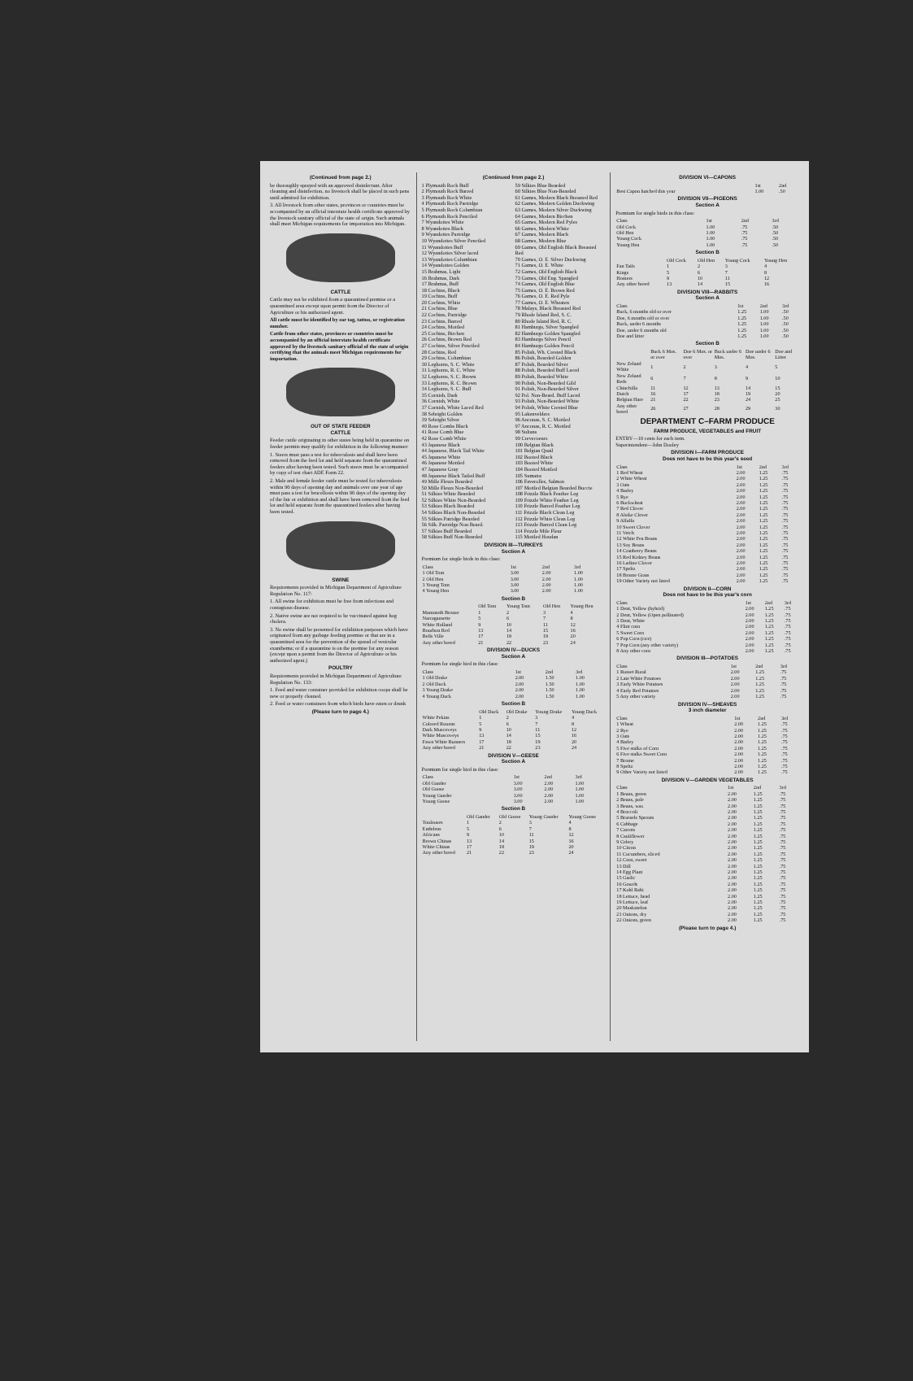(Continued from page 2.)
be thoroughly sprayed with an approved disinfectant. After cleaning and disinfection, no livestock shall be placed in such pens until admitted for exhibition.
3. All livestock from other states, provinces or countries must be accompanied by an official interstate health certificate approved by the livestock sanitary official of the state of origin. Such animals shall meet Michigan requirements for importation into Michigan.
CATTLE
Cattle may not be exhibited from a quarantined premise or a quarantined area except upon permit from the Director of Agriculture or his authorized agent.
All cattle must be identified by ear tag, tattoo, or registration number.
Cattle from other states, provinces or countries must be accompanied by an official interstate health certificate approved by the livestock sanitary official of the state of origin certifying that the animals meet Michigan requirements for importation.
OUT OF STATE FEEDER
CATTLE
Feeder cattle originating in other states being held in quarantine on feeder permits may qualify for exhibition in the following manner:
1. Steers must pass a test for tuberculosis and shall have been removed from the feed lot and held separate from the quarantined feeders after having been tested. Such steers must be accompanied by copy of test chart ADE Form 22.
2. Male and female feeder cattle must be tested for tuberculosis within 90 days of opening day and animals over one year of age must pass a test for brucellosis within 90 days of the opening day of the fair or exhibition and shall have been removed from the feed lot and held separate from the quarantined feeders after having been tested.
SWINE
Requirements provided in Michigan Department of Agriculture Regulation No. 117:
1. All swine for exhibition must be free from infectious and contagious disease.
2. Native swine are not required to be vaccinated against hog cholera.
3. No swine shall be presented for exhibition purposes which have originated from any garbage feeding premise or that are in a quarantined area for the prevention of the spread of vesicular exanthema; or if a quarantine is on the premise for any reason (except upon a permit from the Director of Agriculture or his authorized agent.)
POULTRY
Requirements provided in Michigan Department of Agriculture Regulation No. 133:
1. Feed and water container provided for exhibition coops shall be new or properly cleaned.
2. Feed or water containers from which birds have eaten or drunk
(Please turn to page 4.)
(Continued from page 2.)
1 Plymouth Rock Buff
2 Plymouth Rock Barred
3 Plymouth Rock White
4 Plymouth Rock Partridge
5 Plymouth Rock Columbian
6 Plymouth Rock Penciled
7 Wyandottes White
8 Wyandottes Black
9 Wyandottes Partridge
10 Wyandottes Silver Penciled
11 Wyandottes Buff
12 Wyandottes Silver laced
13 Wyandottes Columbian
14 Wyandottes Golden
15 Brahmas, Light
16 Brahmas, Dark
17 Brahmas, Buff
18 Cochins, Black
19 Cochins, Buff
20 Cochins, White
21 Cochins, Blue
22 Cochins, Partridge
23 Cochins, Barred
24 Cochins, Mottled
25 Cochins, Birchen
26 Cochins, Brown Red
27 Cochins, Silver Penciled
28 Cochins, Red
29 Cochins, Columbian
30 Leghorns, S. C. White
31 Leghorns, R. C. White
32 Leghorns, S. C. Brown
33 Leghorns, R. C. Brown
34 Leghorns, S. C. Buff
35 Cornish, Dark
36 Cornish, White
37 Cornish, White Laced Red
38 Sebright Golden
39 Sebright Silver
40 Rose Combs Black
41 Rose Comb Blue
42 Rose Comb White
43 Japanese Black
44 Japanese, Black Tail White
45 Japanese White
46 Japanese Mottled
47 Japanese Gray
48 Japanese Black Tailed Buff
49 Mille Fleurs Bearded
50 Mille Fleurs Non-Bearded
51 Silkies White Bearded
52 Silkies White Non-Bearded
53 Silkies Black Bearded
54 Silkies Black Non-Bearded
55 Silkies Patridge Bearded
56 Silk. Partridge Non Beard.
57 Silkies Buff Bearded
58 Silkies Buff Non-Bearded
59 Silkies Blue Bearded
60 Silkies Blue Non-Bearded
61 Games, Modern Black Breasted Red
62 Games, Modern Golden Duckwing
63 Games, Modern Silver Duckwing
64 Games, Modern Birchen
65 Games, Modern Red Pyles
66 Games, Modern White
67 Games, Modern Black
68 Games, Modern Blue
69 Games, Old English Black Breasted Red
70 Games, O. E. Silver Duckwing
71 Games, O. E. White
72 Games, Old English Black
73 Games, Old Eng. Spangled
74 Games, Old English Blue
75 Games, O. E. Brown Red
76 Games, O. E. Red Pyle
77 Games, O. E. Wheaten
78 Malays, Black Breasted Red
79 Rhode Island Red, S. C.
80 Rhode Island Red, R. C.
81 Hamburgs, Silver Spangled
82 Hamburgs Golden Spangled
83 Hamburgs Silver Pencil
84 Hamburgs Golden Pencil
85 Polish, Wh. Crested Black
86 Polish, Bearded Golden
87 Polish, Bearded Silver
88 Polish, Bearded Buff Laced
89 Polish, Bearded White
90 Polish, Non-Bearded Gild
91 Polish, Non-Bearded Silver
92 Pol. Non-Beard. Buff Laced
93 Polish, Non-Bearded White
94 Polish, White Crested Blue
95 Lakenvelders
96 Anconas, S. C. Mottled
97 Anconas, R. C. Mottled
98 Sultans
99 Crevecoeurs
100 Belgian Black
101 Belgian Quail
102 Booted Black
103 Booted White
104 Booted Mottled
105 Sumatra
106 Faverolles, Salmon
107 Mottled Belgian Bearded Buccie
108 Frizzle Black Feather Leg
109 Frizzle White Feather Leg
110 Frizzle Barred Feather Leg
111 Frizzle Black Clean Leg
112 Frizzle White Clean Leg
113 Frizzle Barred Clean Leg
114 Frizzle Mile Fleur
115 Mottled Houdan
DIVISION III—TURKEYS
Section A
Premium for single birds in this class:
| Class | 1st | 2nd | 3rd |
| --- | --- | --- | --- |
| 1 Old Tom | 3.00 | 2.00 | 1.00 |
| 2 Old Hen | 3.00 | 2.00 | 1.00 |
| 3 Young Tom | 3.00 | 2.00 | 1.00 |
| 4 Young Hen | 3.00 | 2.00 | 1.00 |
Section B
| | Old Tom | Young Tom | Old Hen | Young Hen |
| --- | --- | --- | --- | --- |
| Mammoth Bronze | 1 | 2 | 3 | 4 |
| Narragansette | 5 | 6 | 7 | 8 |
| White Holland | 9 | 10 | 11 | 12 |
| Bourbon Red | 13 | 14 | 15 | 16 |
| Bells Ville | 17 | 18 | 19 | 20 |
| Any other breed | 21 | 22 | 23 | 24 |
DIVISION IV—DUCKS
Section A
Premium for single bird in this class:
| Class | 1st | 2nd | 3rd |
| --- | --- | --- | --- |
| 1 Old Drake | 2.00 | 1.50 | 1.00 |
| 2 Old Duck | 2.00 | 1.50 | 1.00 |
| 3 Young Drake | 2.00 | 1.50 | 1.00 |
| 4 Young Duck | 2.00 | 1.50 | 1.00 |
Section B
| | Old Duck | Old Drake | Young Drake | Young Duck |
| --- | --- | --- | --- | --- |
| White Pekins | 1 | 2 | 3 | 4 |
| Colored Rouens | 5 | 6 | 7 | 8 |
| Dark Muscoveys | 9 | 10 | 11 | 12 |
| White Muscoveys | 13 | 14 | 15 | 16 |
| Fawn White Runners | 17 | 18 | 19 | 20 |
| Any other breed | 21 | 22 | 23 | 24 |
DIVISION V—GEESE
Section A
Premium for single bird in this class:
| Class | 1st | 2nd | 3rd |
| --- | --- | --- | --- |
| Old Gander | 3.00 | 2.00 | 1.00 |
| Old Goose | 3.00 | 2.00 | 1.00 |
| Young Gander | 3.00 | 2.00 | 1.00 |
| Young Goose | 3.00 | 2.00 | 1.00 |
Section B
| | Old Gander | Old Goose | Young Gander | Young Goose |
| --- | --- | --- | --- | --- |
| Toulouses | 1 | 2 | 3 | 4 |
| Embdens | 5 | 6 | 7 | 8 |
| Africans | 9 | 10 | 11 | 12 |
| Brown Chinas | 13 | 14 | 15 | 16 |
| White Chinas | 17 | 18 | 19 | 20 |
| Any other breed | 21 | 22 | 23 | 24 |
DIVISION VI—CAPONS
| | 1st | 2nd |
| --- | --- | --- |
| Best Capon hatched this year | 1.00 | .50 |
DIVISION VII—PIGEONS
Section A
Premium for single birds in this class:
| Class | 1st | 2nd | 3rd |
| --- | --- | --- | --- |
| Old Cock | 1.00 | .75 | .50 |
| Old Hen | 1.00 | .75 | .50 |
| Young Cock | 1.00 | .75 | .50 |
| Young Hen | 1.00 | .75 | .50 |
Section B
| | Old Cock | Old Hen | Young Cock | Young Hen |
| --- | --- | --- | --- | --- |
| Fan Tails | 1 | 2 | 3 | 4 |
| Kings | 5 | 6 | 7 | 8 |
| Homers | 9 | 10 | 11 | 12 |
| Any other breed | 13 | 14 | 15 | 16 |
DIVISION VIII—RABBITS
Section A
| Class | 1st | 2nd | 3rd |
| --- | --- | --- | --- |
| Buck, 6 months old or over | 1.25 | 1.00 | .50 |
| Doe, 6 months old or over | 1.25 | 1.00 | .50 |
| Buck, under 6 months | 1.25 | 1.00 | .50 |
| Doe, under 6 months old | 1.25 | 1.00 | .50 |
| Doe and litter | 1.25 | 1.00 | .50 |
Section B
| | Buck 6 Mos. or over | Doe 6 Mos. or over | Buck under 6 Mos. | Doe under 6 Mos. | Doe and Litter |
| --- | --- | --- | --- | --- | --- |
| New Zeland White | 1 | 2 | 3 | 4 | 5 |
| New Zeland Reds | 6 | 7 | 8 | 9 | 10 |
| Chinchilla | 11 | 12 | 13 | 14 | 15 |
| Dutch | 16 | 17 | 18 | 19 | 20 |
| Belgian Hare | 21 | 22 | 23 | 24 | 25 |
| Any other breed | 26 | 27 | 28 | 29 | 30 |
DEPARTMENT C–FARM PRODUCE
FARM PRODUCE, VEGETABLES and FRUIT
ENTRY—10 cents for each item.
Superintendent—John Dooley
DIVISION I—FARM PRODUCE
Does not have to be this year's seed
| Class | 1st | 2nd | 3rd |
| --- | --- | --- | --- |
| 1 Red Wheat | 2.00 | 1.25 | .75 |
| 2 White Wheat | 2.00 | 1.25 | .75 |
| 3 Oats | 2.00 | 1.25 | .75 |
| 4 Barley | 2.00 | 1.25 | .75 |
| 5 Rye | 2.00 | 1.25 | .75 |
| 6 Buckwheat | 2.00 | 1.25 | .75 |
| 7 Red Clover | 2.00 | 1.25 | .75 |
| 8 Alsike Clover | 2.00 | 1.25 | .75 |
| 9 Alfalfa | 2.00 | 1.25 | .75 |
| 10 Sweet Clover | 2.00 | 1.25 | .75 |
| 11 Vetch | 2.00 | 1.25 | .75 |
| 12 White Pea Beans | 2.00 | 1.25 | .75 |
| 13 Soy Beans | 2.00 | 1.25 | .75 |
| 14 Cranberry Beans | 2.00 | 1.25 | .75 |
| 15 Red Kidney Beans | 2.00 | 1.25 | .75 |
| 16 Ladino Clover | 2.00 | 1.25 | .75 |
| 17 Speltz | 2.00 | 1.25 | .75 |
| 18 Brome Grass | 2.00 | 1.25 | .75 |
| 19 Other Variety not listed | 2.00 | 1.25 | .75 |
DIVISION II—CORN
Does not have to be this year's corn
| Class | 1st | 2nd | 3rd |
| --- | --- | --- | --- |
| 1 Dent, Yellow (hybrid) | 2.00 | 1.25 | .75 |
| 2 Dent, Yellow (Open pollinated) | 2.00 | 1.25 | .75 |
| 3 Dent, White | 2.00 | 1.25 | .75 |
| 4 Flint corn | 2.00 | 1.25 | .75 |
| 5 Sweet Corn | 2.00 | 1.25 | .75 |
| 6 Pop Corn (rice) | 2.00 | 1.25 | .75 |
| 7 Pop Corn (any other variety) | 2.00 | 1.25 | .75 |
| 8 Any other corn | 2.00 | 1.25 | .75 |
DIVISION III—POTATOES
| Class | 1st | 2nd | 3rd |
| --- | --- | --- | --- |
| 1 Russet Rural | 2.00 | 1.25 | .75 |
| 2 Late White Potatoes | 2.00 | 1.25 | .75 |
| 3 Early White Potatoes | 2.00 | 1.25 | .75 |
| 4 Early Red Potatoes | 2.00 | 1.25 | .75 |
| 5 Any other variety | 2.00 | 1.25 | .75 |
DIVISION IV—SHEAVES
3 inch diameter
| Class | 1st | 2nd | 3rd |
| --- | --- | --- | --- |
| 1 Wheat | 2.00 | 1.25 | .75 |
| 2 Rye | 2.00 | 1.25 | .75 |
| 3 Oats | 2.00 | 1.25 | .75 |
| 4 Barley | 2.00 | 1.25 | .75 |
| 5 Five stalks of Corn | 2.00 | 1.25 | .75 |
| 6 Five stalks Sweet Corn | 2.00 | 1.25 | .75 |
| 7 Brome | 2.00 | 1.25 | .75 |
| 8 Speltz | 2.00 | 1.25 | .75 |
| 9 Other Variety not listed | 2.00 | 1.25 | .75 |
DIVISION V—GARDEN VEGETABLES
| Class | 1st | 2nd | 3rd |
| --- | --- | --- | --- |
| 1 Beans, green | 2.00 | 1.25 | .75 |
| 2 Beans, pole | 2.00 | 1.25 | .75 |
| 3 Beans, wax | 2.00 | 1.25 | .75 |
| 4 Broccoli | 2.00 | 1.25 | .75 |
| 5 Brussels Sprouts | 2.00 | 1.25 | .75 |
| 6 Cabbage | 2.00 | 1.25 | .75 |
| 7 Carrots | 2.00 | 1.25 | .75 |
| 8 Cauliflower | 2.00 | 1.25 | .75 |
| 9 Celery | 2.00 | 1.25 | .75 |
| 10 Citron | 2.00 | 1.25 | .75 |
| 11 Cucumbers, sliced | 2.00 | 1.25 | .75 |
| 12 Corn, sweet | 2.00 | 1.25 | .75 |
| 13 Dill | 2.00 | 1.25 | .75 |
| 14 Egg Plant | 2.00 | 1.25 | .75 |
| 15 Garlic | 2.00 | 1.25 | .75 |
| 16 Gourds | 2.00 | 1.25 | .75 |
| 17 Kohl Rabi | 2.00 | 1.25 | .75 |
| 18 Lettuce, head | 2.00 | 1.25 | .75 |
| 19 Lettuce, leaf | 2.00 | 1.25 | .75 |
| 20 Muskmelon | 2.00 | 1.25 | .75 |
| 21 Onions, dry | 2.00 | 1.25 | .75 |
| 22 Onions, green | 2.00 | 1.25 | .75 |
(Please turn to page 4.)